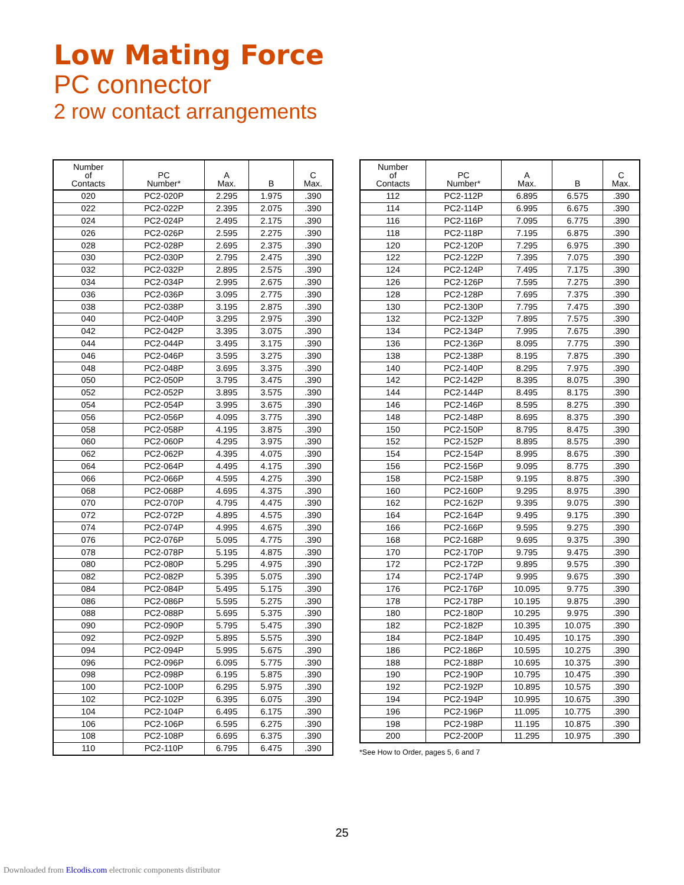Low Mating Force
PC connector
2 row contact arrangements
| Number of Contacts | PC Number* | A Max. | B | C Max. |
| --- | --- | --- | --- | --- |
| 020 | PC2-020P | 2.295 | 1.975 | .390 |
| 022 | PC2-022P | 2.395 | 2.075 | .390 |
| 024 | PC2-024P | 2.495 | 2.175 | .390 |
| 026 | PC2-026P | 2.595 | 2.275 | .390 |
| 028 | PC2-028P | 2.695 | 2.375 | .390 |
| 030 | PC2-030P | 2.795 | 2.475 | .390 |
| 032 | PC2-032P | 2.895 | 2.575 | .390 |
| 034 | PC2-034P | 2.995 | 2.675 | .390 |
| 036 | PC2-036P | 3.095 | 2.775 | .390 |
| 038 | PC2-038P | 3.195 | 2.875 | .390 |
| 040 | PC2-040P | 3.295 | 2.975 | .390 |
| 042 | PC2-042P | 3.395 | 3.075 | .390 |
| 044 | PC2-044P | 3.495 | 3.175 | .390 |
| 046 | PC2-046P | 3.595 | 3.275 | .390 |
| 048 | PC2-048P | 3.695 | 3.375 | .390 |
| 050 | PC2-050P | 3.795 | 3.475 | .390 |
| 052 | PC2-052P | 3.895 | 3.575 | .390 |
| 054 | PC2-054P | 3.995 | 3.675 | .390 |
| 056 | PC2-056P | 4.095 | 3.775 | .390 |
| 058 | PC2-058P | 4.195 | 3.875 | .390 |
| 060 | PC2-060P | 4.295 | 3.975 | .390 |
| 062 | PC2-062P | 4.395 | 4.075 | .390 |
| 064 | PC2-064P | 4.495 | 4.175 | .390 |
| 066 | PC2-066P | 4.595 | 4.275 | .390 |
| 068 | PC2-068P | 4.695 | 4.375 | .390 |
| 070 | PC2-070P | 4.795 | 4.475 | .390 |
| 072 | PC2-072P | 4.895 | 4.575 | .390 |
| 074 | PC2-074P | 4.995 | 4.675 | .390 |
| 076 | PC2-076P | 5.095 | 4.775 | .390 |
| 078 | PC2-078P | 5.195 | 4.875 | .390 |
| 080 | PC2-080P | 5.295 | 4.975 | .390 |
| 082 | PC2-082P | 5.395 | 5.075 | .390 |
| 084 | PC2-084P | 5.495 | 5.175 | .390 |
| 086 | PC2-086P | 5.595 | 5.275 | .390 |
| 088 | PC2-088P | 5.695 | 5.375 | .390 |
| 090 | PC2-090P | 5.795 | 5.475 | .390 |
| 092 | PC2-092P | 5.895 | 5.575 | .390 |
| 094 | PC2-094P | 5.995 | 5.675 | .390 |
| 096 | PC2-096P | 6.095 | 5.775 | .390 |
| 098 | PC2-098P | 6.195 | 5.875 | .390 |
| 100 | PC2-100P | 6.295 | 5.975 | .390 |
| 102 | PC2-102P | 6.395 | 6.075 | .390 |
| 104 | PC2-104P | 6.495 | 6.175 | .390 |
| 106 | PC2-106P | 6.595 | 6.275 | .390 |
| 108 | PC2-108P | 6.695 | 6.375 | .390 |
| 110 | PC2-110P | 6.795 | 6.475 | .390 |
| Number of Contacts | PC Number* | A Max. | B | C Max. |
| --- | --- | --- | --- | --- |
| 112 | PC2-112P | 6.895 | 6.575 | .390 |
| 114 | PC2-114P | 6.995 | 6.675 | .390 |
| 116 | PC2-116P | 7.095 | 6.775 | .390 |
| 118 | PC2-118P | 7.195 | 6.875 | .390 |
| 120 | PC2-120P | 7.295 | 6.975 | .390 |
| 122 | PC2-122P | 7.395 | 7.075 | .390 |
| 124 | PC2-124P | 7.495 | 7.175 | .390 |
| 126 | PC2-126P | 7.595 | 7.275 | .390 |
| 128 | PC2-128P | 7.695 | 7.375 | .390 |
| 130 | PC2-130P | 7.795 | 7.475 | .390 |
| 132 | PC2-132P | 7.895 | 7.575 | .390 |
| 134 | PC2-134P | 7.995 | 7.675 | .390 |
| 136 | PC2-136P | 8.095 | 7.775 | .390 |
| 138 | PC2-138P | 8.195 | 7.875 | .390 |
| 140 | PC2-140P | 8.295 | 7.975 | .390 |
| 142 | PC2-142P | 8.395 | 8.075 | .390 |
| 144 | PC2-144P | 8.495 | 8.175 | .390 |
| 146 | PC2-146P | 8.595 | 8.275 | .390 |
| 148 | PC2-148P | 8.695 | 8.375 | .390 |
| 150 | PC2-150P | 8.795 | 8.475 | .390 |
| 152 | PC2-152P | 8.895 | 8.575 | .390 |
| 154 | PC2-154P | 8.995 | 8.675 | .390 |
| 156 | PC2-156P | 9.095 | 8.775 | .390 |
| 158 | PC2-158P | 9.195 | 8.875 | .390 |
| 160 | PC2-160P | 9.295 | 8.975 | .390 |
| 162 | PC2-162P | 9.395 | 9.075 | .390 |
| 164 | PC2-164P | 9.495 | 9.175 | .390 |
| 166 | PC2-166P | 9.595 | 9.275 | .390 |
| 168 | PC2-168P | 9.695 | 9.375 | .390 |
| 170 | PC2-170P | 9.795 | 9.475 | .390 |
| 172 | PC2-172P | 9.895 | 9.575 | .390 |
| 174 | PC2-174P | 9.995 | 9.675 | .390 |
| 176 | PC2-176P | 10.095 | 9.775 | .390 |
| 178 | PC2-178P | 10.195 | 9.875 | .390 |
| 180 | PC2-180P | 10.295 | 9.975 | .390 |
| 182 | PC2-182P | 10.395 | 10.075 | .390 |
| 184 | PC2-184P | 10.495 | 10.175 | .390 |
| 186 | PC2-186P | 10.595 | 10.275 | .390 |
| 188 | PC2-188P | 10.695 | 10.375 | .390 |
| 190 | PC2-190P | 10.795 | 10.475 | .390 |
| 192 | PC2-192P | 10.895 | 10.575 | .390 |
| 194 | PC2-194P | 10.995 | 10.675 | .390 |
| 196 | PC2-196P | 11.095 | 10.775 | .390 |
| 198 | PC2-198P | 11.195 | 10.875 | .390 |
| 200 | PC2-200P | 11.295 | 10.975 | .390 |
*See How to Order, pages 5, 6 and 7
25
Downloaded from Elcodis.com electronic components distributor